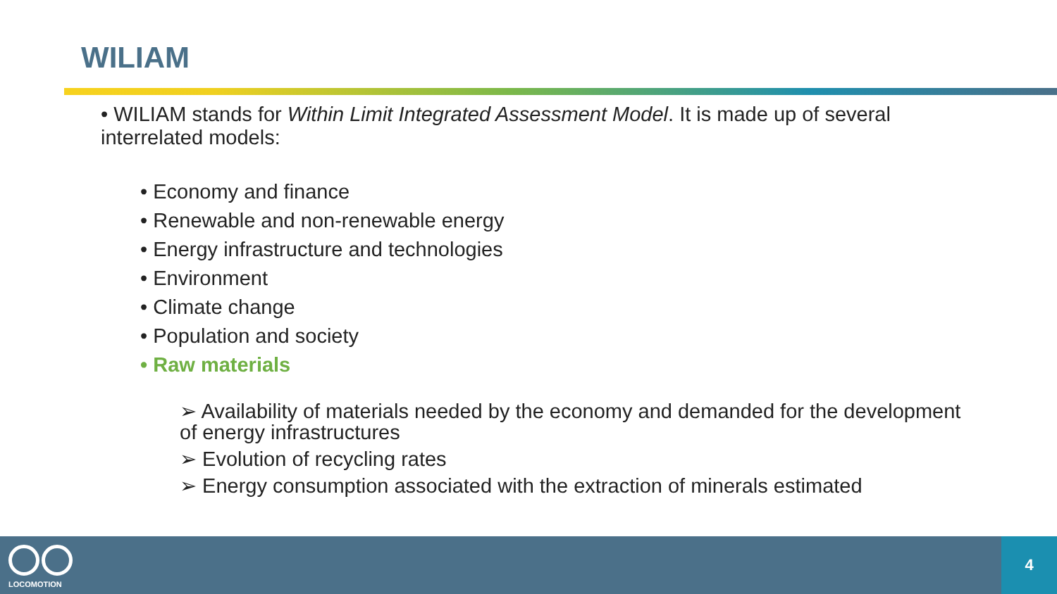WILIAM
• WILIAM stands for Within Limit Integrated Assessment Model. It is made up of several interrelated models:
• Economy and finance
• Renewable and non-renewable energy
• Energy infrastructure and technologies
• Environment
• Climate change
• Population and society
• Raw materials
➢ Availability of materials needed by the economy and demanded for the development of energy infrastructures
➢ Evolution of recycling rates
➢ Energy consumption associated with the extraction of minerals estimated
LOCOMOTION
4